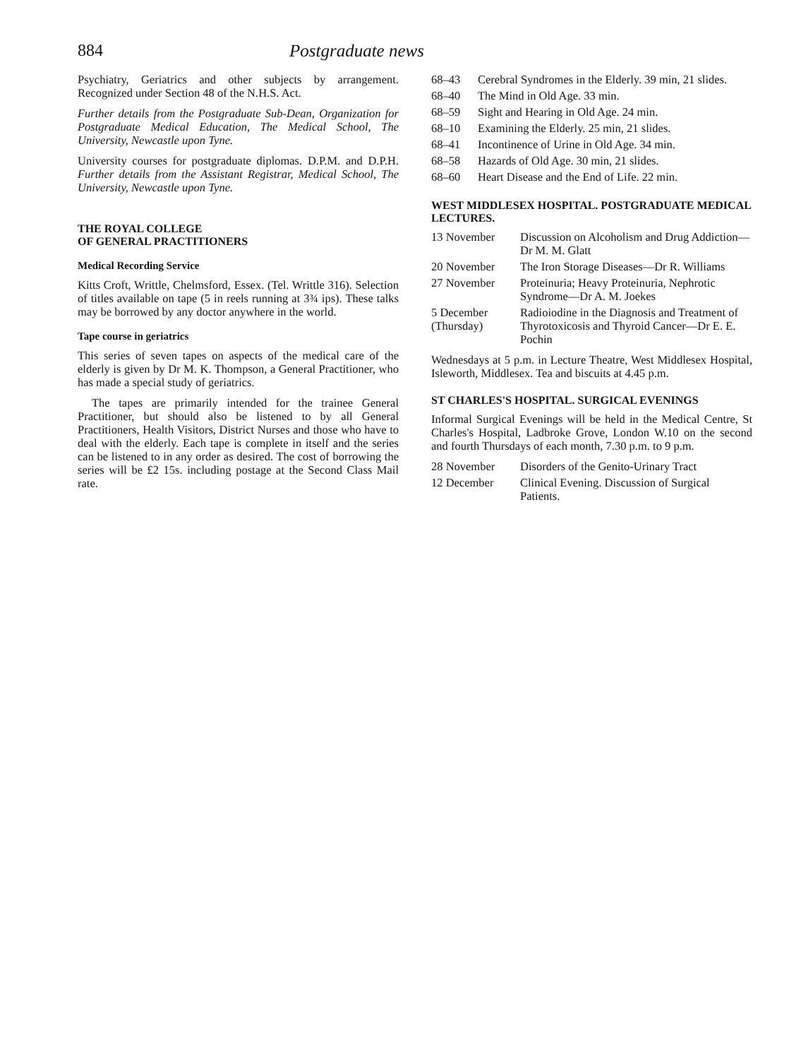884 Postgraduate news
Psychiatry, Geriatrics and other subjects by arrangement. Recognized under Section 48 of the N.H.S. Act.
Further details from the Postgraduate Sub-Dean, Organization for Postgraduate Medical Education, The Medical School, The University, Newcastle upon Tyne.
University courses for postgraduate diplomas. D.P.M. and D.P.H. Further details from the Assistant Registrar, Medical School, The University, Newcastle upon Tyne.
THE ROYAL COLLEGE
OF GENERAL PRACTITIONERS
Medical Recording Service
Kitts Croft, Writtle, Chelmsford, Essex. (Tel. Writtle 316). Selection of titles available on tape (5 in reels running at 3¾ ips). These talks may be borrowed by any doctor anywhere in the world.
Tape course in geriatrics
This series of seven tapes on aspects of the medical care of the elderly is given by Dr M. K. Thompson, a General Practitioner, who has made a special study of geriatrics.
The tapes are primarily intended for the trainee General Practitioner, but should also be listened to by all General Practitioners, Health Visitors, District Nurses and those who have to deal with the elderly. Each tape is complete in itself and the series can be listened to in any order as desired. The cost of borrowing the series will be £2 15s. including postage at the Second Class Mail rate.
| 68–43 | Cerebral Syndromes in the Elderly. 39 min, 21 slides. |
| 68–40 | The Mind in Old Age. 33 min. |
| 68–59 | Sight and Hearing in Old Age. 24 min. |
| 68–10 | Examining the Elderly. 25 min, 21 slides. |
| 68–41 | Incontinence of Urine in Old Age. 34 min. |
| 68–58 | Hazards of Old Age. 30 min, 21 slides. |
| 68–60 | Heart Disease and the End of Life. 22 min. |
WEST MIDDLESEX HOSPITAL. POSTGRADUATE MEDICAL LECTURES.
| 13 November | Discussion on Alcoholism and Drug Addiction—Dr M. M. Glatt |
| 20 November | The Iron Storage Diseases—Dr R. Williams |
| 27 November | Proteinuria; Heavy Proteinuria, Nephrotic Syndrome—Dr A. M. Joekes |
| 5 December (Thursday) | Radioiodine in the Diagnosis and Treatment of Thyrotoxicosis and Thyroid Cancer—Dr E. E. Pochin |
Wednesdays at 5 p.m. in Lecture Theatre, West Middlesex Hospital, Isleworth, Middlesex. Tea and biscuits at 4.45 p.m.
ST CHARLES'S HOSPITAL. SURGICAL EVENINGS
Informal Surgical Evenings will be held in the Medical Centre, St Charles's Hospital, Ladbroke Grove, London W.10 on the second and fourth Thursdays of each month, 7.30 p.m. to 9 p.m.
| 28 November | Disorders of the Genito-Urinary Tract |
| 12 December | Clinical Evening. Discussion of Surgical Patients. |